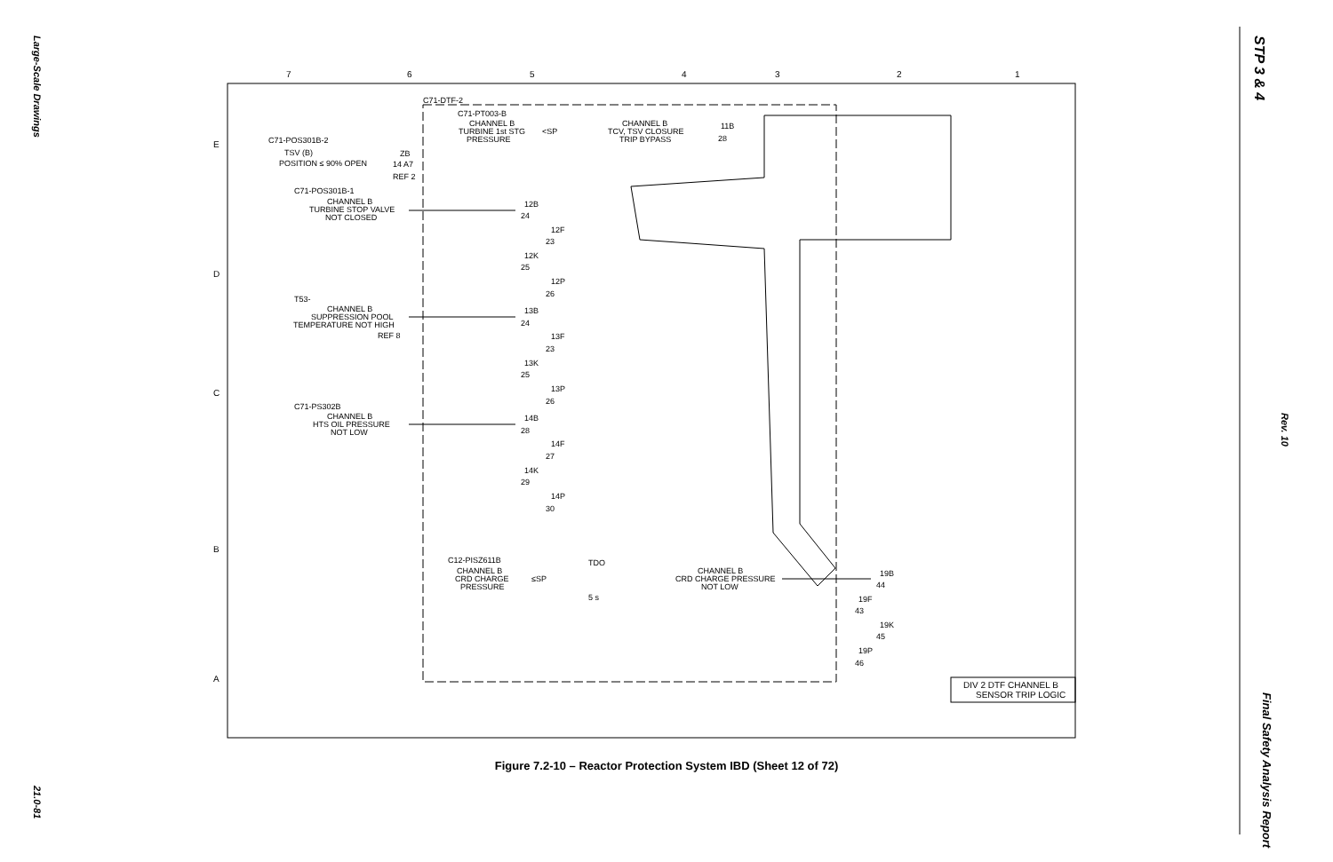Large-Scale Drawings
21.0-81
STP 3 & 4
Rev. 10
Final Safety Analysis Report
7
6
5
4
3
2
1
E
D
C
B
A
C71-DTF-2
C71-PT003-B
CHANNEL B
TURBINE 1st STG
PRESSURE
<SP
CHANNEL B
TCV, TSV CLOSURE
TRIP BYPASS
C71-POS301B-2
TSV (B)
POSITION ≤ 90% OPEN
C71-POS301B-1
CHANNEL B
TURBINE STOP VALVE
NOT CLOSED
T53-
CHANNEL B
SUPPRESSION POOL
TEMPERATURE NOT HIGH
REF 8
C71-PS302B
CHANNEL B
HTS OIL PRESSURE
NOT LOW
C12-PISZ611B
CHANNEL B
CRD CHARGE
PRESSURE
≤SP
TDO
5 s
CHANNEL B
CRD CHARGE PRESSURE
NOT LOW
11B
28
ZB
14 A7
REF 2
12B
24
12F
23
12K
25
12P
26
13B
24
13F
23
13K
25
13P
26
14B
28
14F
27
14K
29
14P
30
19B
44
19F
43
19K
45
19P
46
DIV 2 DTF CHANNEL B
SENSOR TRIP LOGIC
Figure 7.2-10 – Reactor Protection System IBD (Sheet 12 of 72)